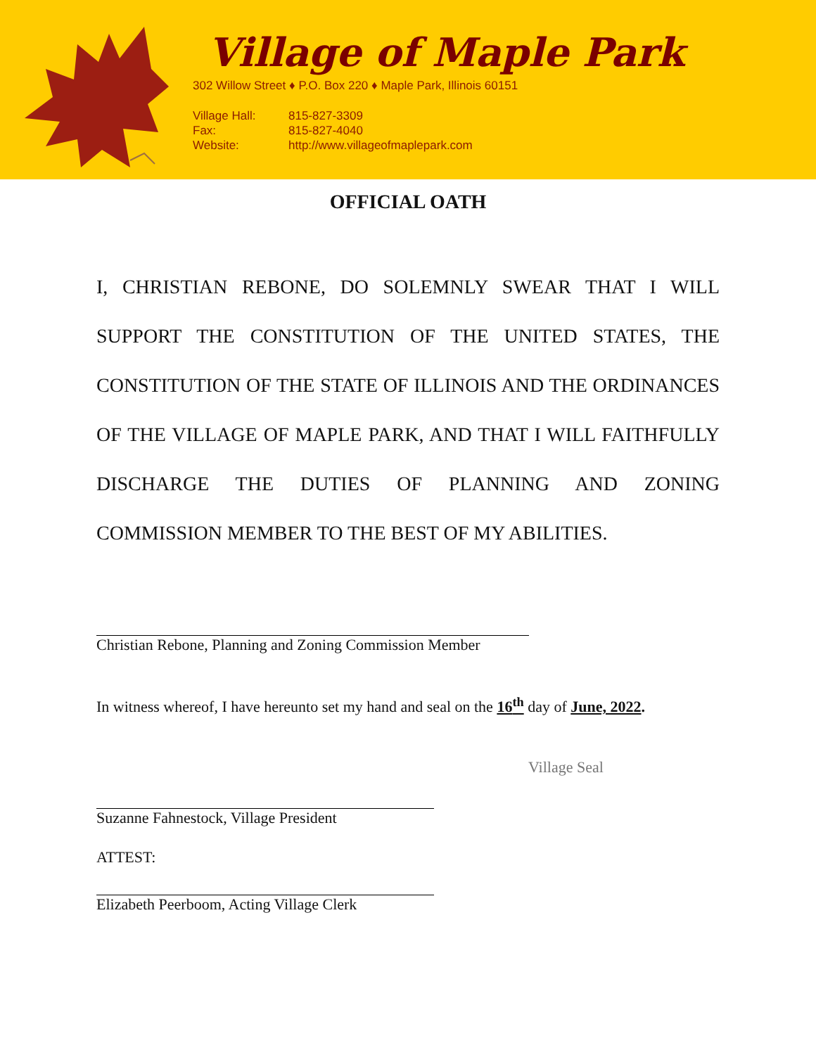Village of Maple Park
302 Willow Street ♦ P.O. Box 220 ♦ Maple Park, Illinois 60151
Village Hall: 815-827-3309
Fax: 815-827-4040
Website: http://www.villageofmaplepark.com
OFFICIAL OATH
I, CHRISTIAN REBONE, DO SOLEMNLY SWEAR THAT I WILL SUPPORT THE CONSTITUTION OF THE UNITED STATES, THE CONSTITUTION OF THE STATE OF ILLINOIS AND THE ORDINANCES OF THE VILLAGE OF MAPLE PARK, AND THAT I WILL FAITHFULLY DISCHARGE THE DUTIES OF PLANNING AND ZONING COMMISSION MEMBER TO THE BEST OF MY ABILITIES.
Christian Rebone, Planning and Zoning Commission Member
In witness whereof, I have hereunto set my hand and seal on the 16<sup>th</sup> day of June, 2022.
Village Seal
Suzanne Fahnestock, Village President
ATTEST:
Elizabeth Peerboom, Acting Village Clerk